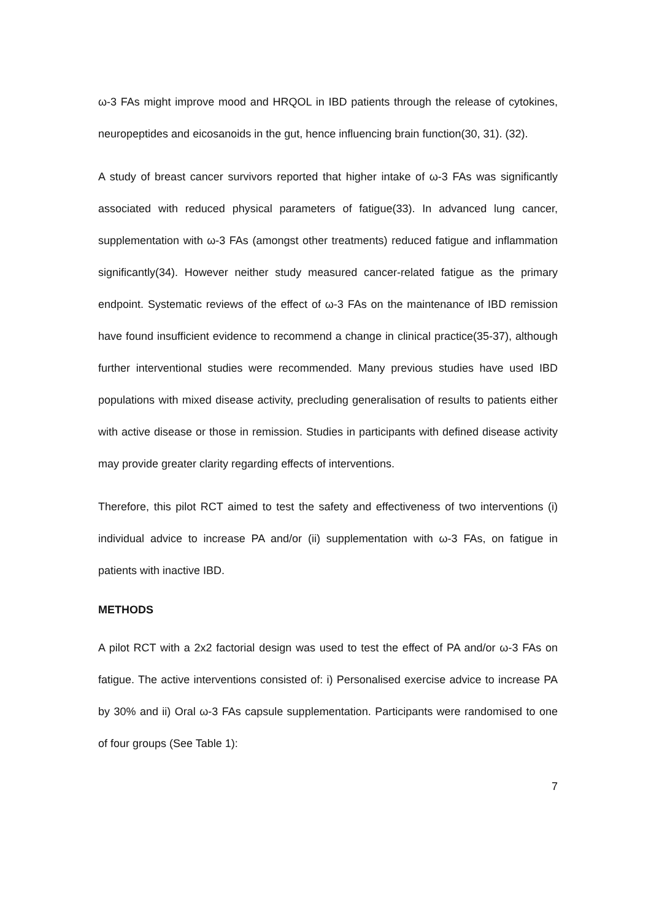ω-3 FAs might improve mood and HRQOL in IBD patients through the release of cytokines, neuropeptides and eicosanoids in the gut, hence influencing brain function(30, 31). (32).
A study of breast cancer survivors reported that higher intake of ω-3 FAs was significantly associated with reduced physical parameters of fatigue(33). In advanced lung cancer, supplementation with ω-3 FAs (amongst other treatments) reduced fatigue and inflammation significantly(34). However neither study measured cancer-related fatigue as the primary endpoint. Systematic reviews of the effect of ω-3 FAs on the maintenance of IBD remission have found insufficient evidence to recommend a change in clinical practice(35-37), although further interventional studies were recommended. Many previous studies have used IBD populations with mixed disease activity, precluding generalisation of results to patients either with active disease or those in remission. Studies in participants with defined disease activity may provide greater clarity regarding effects of interventions.
Therefore, this pilot RCT aimed to test the safety and effectiveness of two interventions (i) individual advice to increase PA and/or (ii) supplementation with ω-3 FAs, on fatigue in patients with inactive IBD.
METHODS
A pilot RCT with a 2x2 factorial design was used to test the effect of PA and/or ω-3 FAs on fatigue. The active interventions consisted of: i) Personalised exercise advice to increase PA by 30% and ii) Oral ω-3 FAs capsule supplementation. Participants were randomised to one of four groups (See Table 1):
7